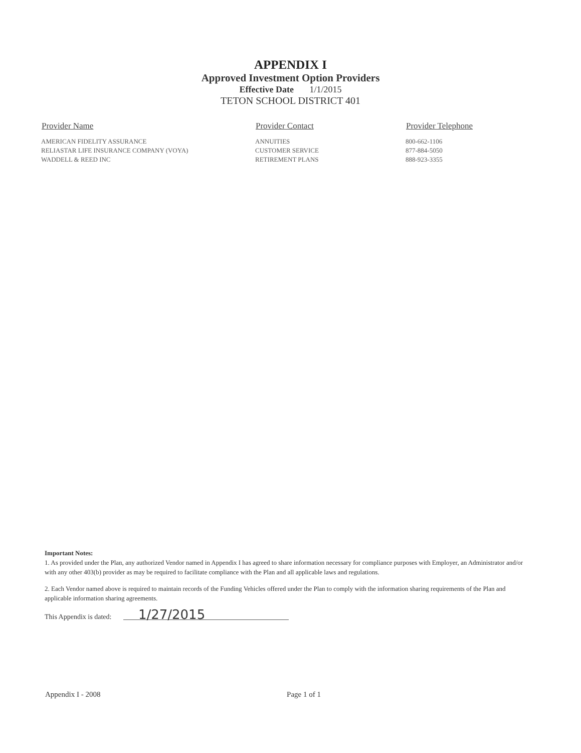APPENDIX I
Approved Investment Option Providers
Effective Date 1/1/2015
TETON SCHOOL DISTRICT 401
| Provider Name | Provider Contact | Provider Telephone |
| --- | --- | --- |
| AMERICAN FIDELITY ASSURANCE | ANNUITIES | 800-662-1106 |
| RELIASTAR LIFE INSURANCE COMPANY (VOYA) | CUSTOMER SERVICE | 877-884-5050 |
| WADDELL & REED INC | RETIREMENT PLANS | 888-923-3355 |
Important Notes:
1. As provided under the Plan, any authorized Vendor named in Appendix I has agreed to share information necessary for compliance purposes with Employer, an Administrator and/or with any other 403(b) provider as may be required to facilitate compliance with the Plan and all applicable laws and regulations.
2. Each Vendor named above is required to maintain records of the Funding Vehicles offered under the Plan to comply with the information sharing requirements of the Plan and applicable information sharing agreements.
This Appendix is dated: 1/27/2015
Appendix I - 2008 Page 1 of 1